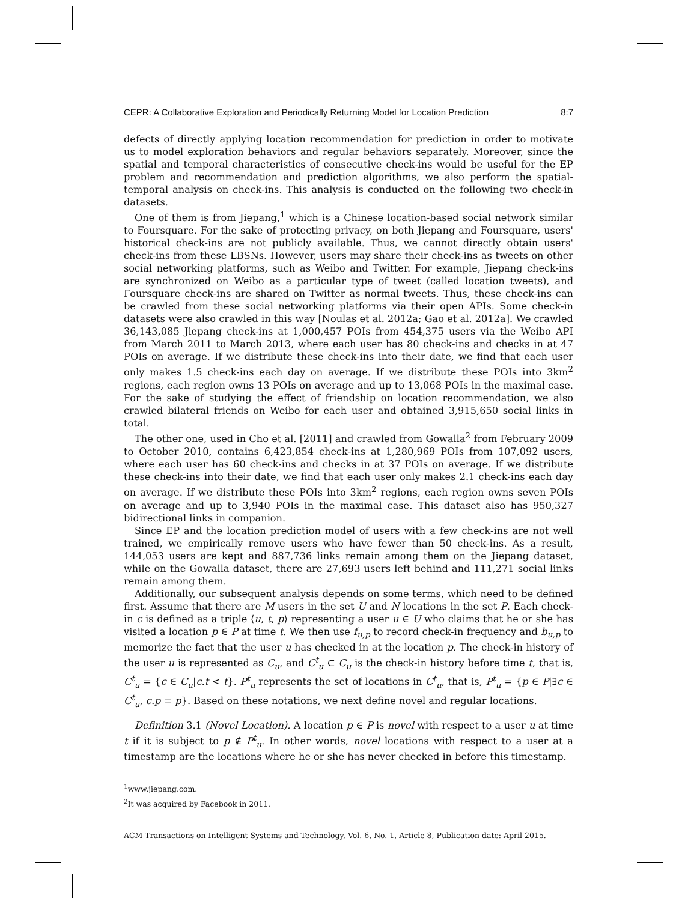CEPR: A Collaborative Exploration and Periodically Returning Model for Location Prediction 8:7
defects of directly applying location recommendation for prediction in order to motivate us to model exploration behaviors and regular behaviors separately. Moreover, since the spatial and temporal characteristics of consecutive check-ins would be useful for the EP problem and recommendation and prediction algorithms, we also perform the spatial-temporal analysis on check-ins. This analysis is conducted on the following two check-in datasets.
One of them is from Jiepang,<sup>1</sup> which is a Chinese location-based social network similar to Foursquare. For the sake of protecting privacy, on both Jiepang and Foursquare, users' historical check-ins are not publicly available. Thus, we cannot directly obtain users' check-ins from these LBSNs. However, users may share their check-ins as tweets on other social networking platforms, such as Weibo and Twitter. For example, Jiepang check-ins are synchronized on Weibo as a particular type of tweet (called location tweets), and Foursquare check-ins are shared on Twitter as normal tweets. Thus, these check-ins can be crawled from these social networking platforms via their open APIs. Some check-in datasets were also crawled in this way [Noulas et al. 2012a; Gao et al. 2012a]. We crawled 36,143,085 Jiepang check-ins at 1,000,457 POIs from 454,375 users via the Weibo API from March 2011 to March 2013, where each user has 80 check-ins and checks in at 47 POIs on average. If we distribute these check-ins into their date, we find that each user only makes 1.5 check-ins each day on average. If we distribute these POIs into 3km<sup>2</sup> regions, each region owns 13 POIs on average and up to 13,068 POIs in the maximal case. For the sake of studying the effect of friendship on location recommendation, we also crawled bilateral friends on Weibo for each user and obtained 3,915,650 social links in total.
The other one, used in Cho et al. [2011] and crawled from Gowalla<sup>2</sup> from February 2009 to October 2010, contains 6,423,854 check-ins at 1,280,969 POIs from 107,092 users, where each user has 60 check-ins and checks in at 37 POIs on average. If we distribute these check-ins into their date, we find that each user only makes 2.1 check-ins each day on average. If we distribute these POIs into 3km<sup>2</sup> regions, each region owns seven POIs on average and up to 3,940 POIs in the maximal case. This dataset also has 950,327 bidirectional links in companion.
Since EP and the location prediction model of users with a few check-ins are not well trained, we empirically remove users who have fewer than 50 check-ins. As a result, 144,053 users are kept and 887,736 links remain among them on the Jiepang dataset, while on the Gowalla dataset, there are 27,693 users left behind and 111,271 social links remain among them.
Additionally, our subsequent analysis depends on some terms, which need to be defined first. Assume that there are M users in the set U and N locations in the set P. Each check-in c is defined as a triple ⟨u, t, p⟩ representing a user u ∈ U who claims that he or she has visited a location p ∈ P at time t. We then use f<sub>u,p</sub> to record check-in frequency and b<sub>u,p</sub> to memorize the fact that the user u has checked in at the location p. The check-in history of the user u is represented as C<sub>u</sub>, and C<sup>t</sup><sub>u</sub> ⊂ C<sub>u</sub> is the check-in history before time t, that is, C<sup>t</sup><sub>u</sub> = {c ∈ C<sub>u</sub>|c.t < t}. P<sup>t</sup><sub>u</sub> represents the set of locations in C<sup>t</sup><sub>u</sub>, that is, P<sup>t</sup><sub>u</sub> = {p ∈ P|∃c ∈ C<sup>t</sup><sub>u</sub>, c.p = p}. Based on these notations, we next define novel and regular locations.
Definition 3.1 (Novel Location). A location p ∈ P is novel with respect to a user u at time t if it is subject to p ∉ P<sup>t</sup><sub>u</sub>. In other words, novel locations with respect to a user at a timestamp are the locations where he or she has never checked in before this timestamp.
<sup>1</sup> www.jiepang.com.
<sup>2</sup> It was acquired by Facebook in 2011.
ACM Transactions on Intelligent Systems and Technology, Vol. 6, No. 1, Article 8, Publication date: April 2015.